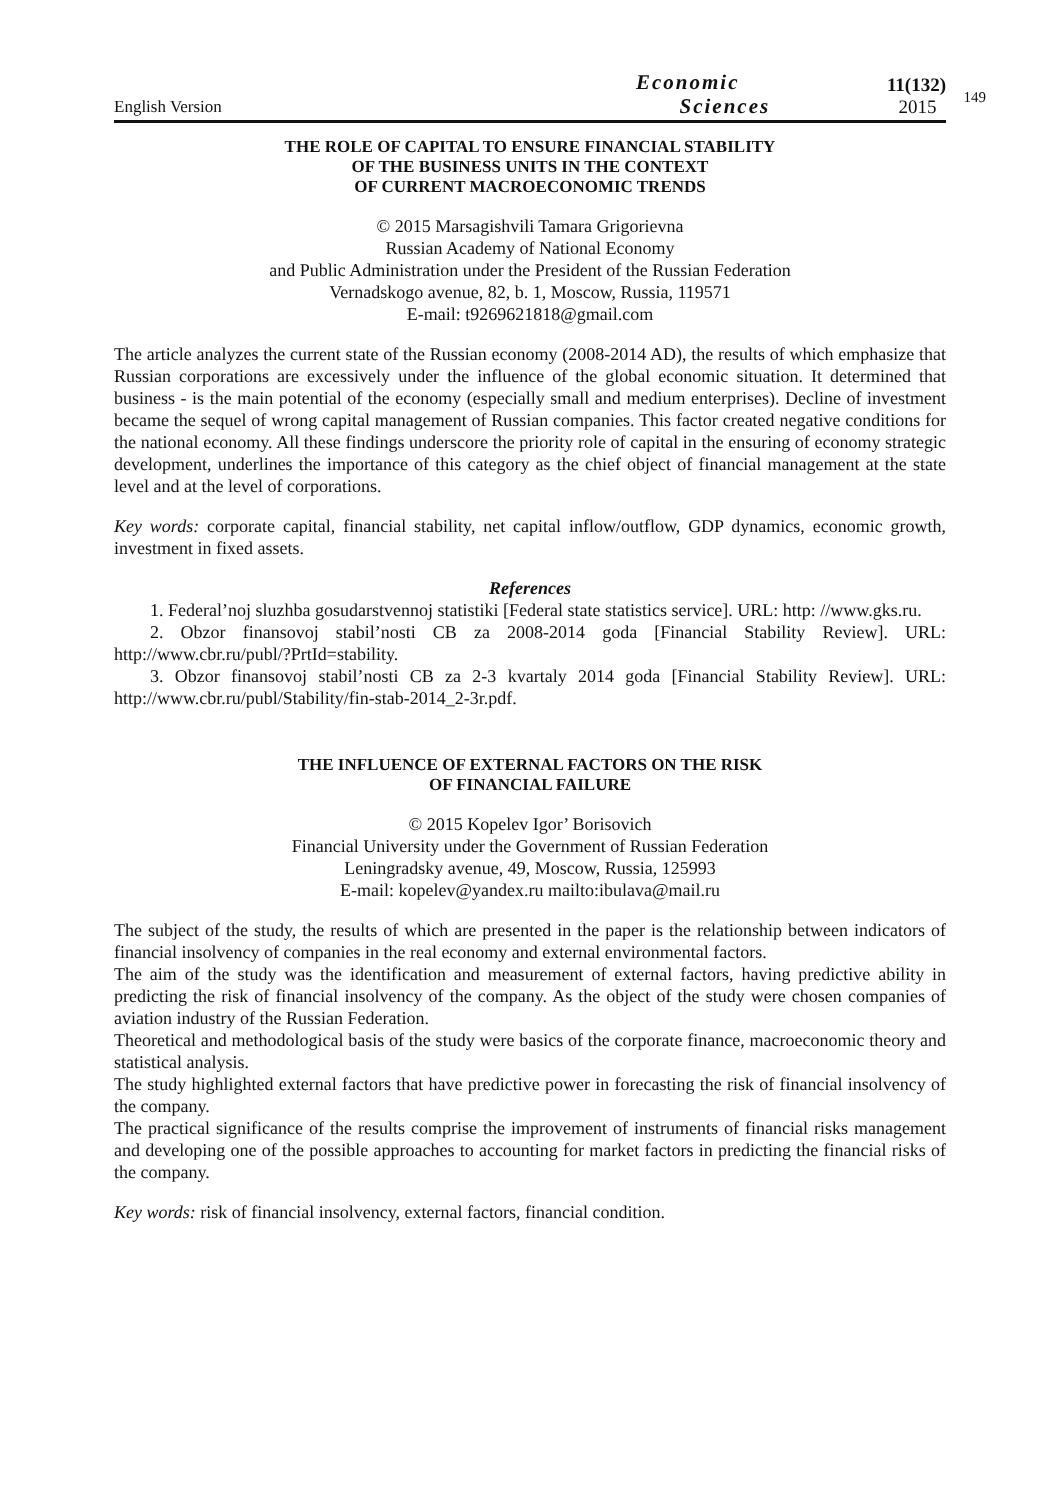English Version
Economic
Sciences
11(132)
2015
149
THE ROLE OF CAPITAL TO ENSURE FINANCIAL STABILITY
OF THE BUSINESS UNITS IN THE CONTEXT
OF CURRENT MACROECONOMIC TRENDS
© 2015 Marsagishvili Tamara Grigorievna
Russian Academy of National Economy
and Public Administration under the President of the Russian Federation
Vernadskogo avenue, 82, b. 1, Moscow, Russia, 119571
E-mail: t9269621818@gmail.com
The article analyzes the current state of the Russian economy (2008-2014 AD), the results of which emphasize that Russian corporations are excessively under the influence of the global economic situation. It determined that business - is the main potential of the economy (especially small and medium enterprises). Decline of investment became the sequel of wrong capital management of Russian companies. This factor created negative conditions for the national economy. All these findings underscore the priority role of capital in the ensuring of economy strategic development, underlines the importance of this category as the chief object of financial management at the state level and at the level of corporations.
Key words: corporate capital, financial stability, net capital inflow/outflow, GDP dynamics, economic growth, investment in fixed assets.
References
1. Federal’noj sluzhba gosudarstvennoj statistiki [Federal state statistics service]. URL: http: //www.gks.ru.
2. Obzor finansovoj stabil’nosti CB za 2008-2014 goda [Financial Stability Review]. URL: http://www.cbr.ru/publ/?PrtId=stability.
3. Obzor finansovoj stabil’nosti CB za 2-3 kvartaly 2014 goda [Financial Stability Review]. URL: http://www.cbr.ru/publ/Stability/fin-stab-2014_2-3r.pdf.
THE INFLUENCE OF EXTERNAL FACTORS ON THE RISK
OF FINANCIAL FAILURE
© 2015 Kopelev Igor’ Borisovich
Financial University under the Government of Russian Federation
Leningradsky avenue, 49, Moscow, Russia, 125993
E-mail: kopelev@yandex.ru mailto:ibulava@mail.ru
The subject of the study, the results of which are presented in the paper is the relationship between indicators of financial insolvency of companies in the real economy and external environmental factors.
The aim of the study was the identification and measurement of external factors, having predictive ability in predicting the risk of financial insolvency of the company. As the object of the study were chosen companies of aviation industry of the Russian Federation.
Theoretical and methodological basis of the study were basics of the corporate finance, macroeconomic theory and statistical analysis.
The study highlighted external factors that have predictive power in forecasting the risk of financial insolvency of the company.
The practical significance of the results comprise the improvement of instruments of financial risks management and developing one of the possible approaches to accounting for market factors in predicting the financial risks of the company.
Key words: risk of financial insolvency, external factors, financial condition.